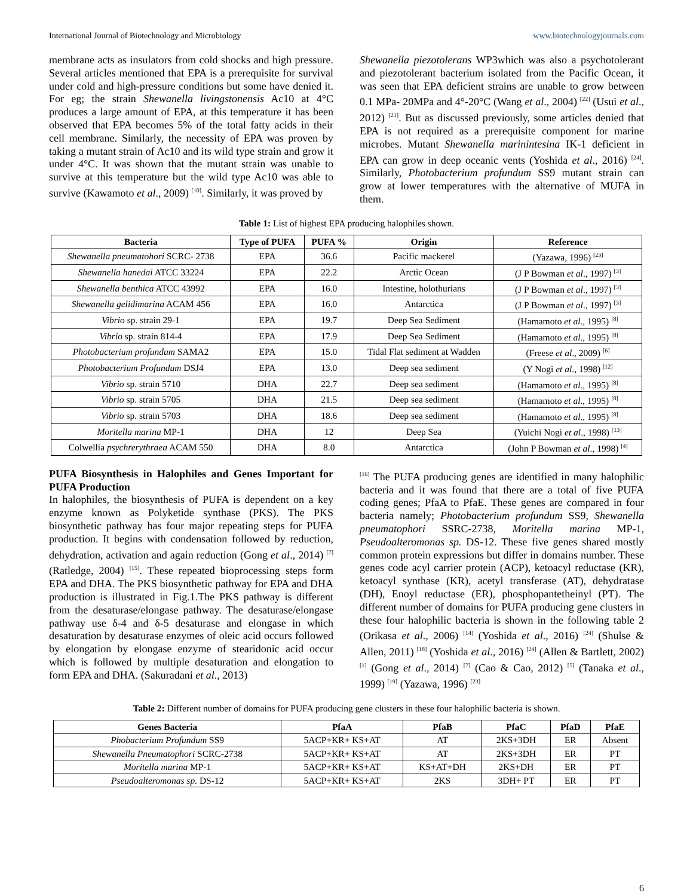International Journal of Biotechnology and Microbiology www.biotechnologyjournals.com
membrane acts as insulators from cold shocks and high pressure. Several articles mentioned that EPA is a prerequisite for survival under cold and high-pressure conditions but some have denied it. For eg; the strain Shewanella livingstonensis Ac10 at 4°C produces a large amount of EPA, at this temperature it has been observed that EPA becomes 5% of the total fatty acids in their cell membrane. Similarly, the necessity of EPA was proven by taking a mutant strain of Ac10 and its wild type strain and grow it under 4°C. It was shown that the mutant strain was unable to survive at this temperature but the wild type Ac10 was able to survive (Kawamoto et al., 2009) <sup>[10]</sup>. Similarly, it was proved by
Shewanella piezotolerans WP3which was also a psychotolerant and piezotolerant bacterium isolated from the Pacific Ocean, it was seen that EPA deficient strains are unable to grow between 0.1 MPa- 20MPa and 4°-20°C (Wang et al., 2004) <sup>[22]</sup> (Usui et al., 2012) <sup>[21]</sup>. But as discussed previously, some articles denied that EPA is not required as a prerequisite component for marine microbes. Mutant Shewanella marinintesina IK-1 deficient in EPA can grow in deep oceanic vents (Yoshida et al., 2016) <sup>[24]</sup>. Similarly, Photobacterium profundum SS9 mutant strain can grow at lower temperatures with the alternative of MUFA in them.
Table 1: List of highest EPA producing halophiles shown.
| Bacteria | Type of PUFA | PUFA % | Origin | Reference |
| --- | --- | --- | --- | --- |
| Shewanella pneumatohori SCRC- 2738 | EPA | 36.6 | Pacific mackerel | (Yazawa, 1996) <sup>[23]</sup> |
| Shewanella hanedai ATCC 33224 | EPA | 22.2 | Arctic Ocean | (J P Bowman et al ., 1997) <sup>[3]</sup> |
| Shewanella benthica ATCC 43992 | EPA | 16.0 | Intestine, holothurians | (J P Bowman et al ., 1997) <sup>[3]</sup> |
| Shewanella gelidimarina ACAM 456 | EPA | 16.0 | Antarctica | (J P Bowman et al ., 1997) <sup>[3]</sup> |
| Vibrio sp. strain 29-1 | EPA | 19.7 | Deep Sea Sediment | (Hamamoto et al ., 1995) <sup>[8]</sup> |
| Vibrio sp. strain 814-4 | EPA | 17.9 | Deep Sea Sediment | (Hamamoto et al ., 1995) <sup>[8]</sup> |
| Photobacterium profundum SAMA2 | EPA | 15.0 | Tidal Flat sediment at Wadden | (Freese et al ., 2009) <sup>[6]</sup> |
| Photobacterium Profundum DSJ4 | EPA | 13.0 | Deep sea sediment | (Y Nogi et al ., 1998) <sup>[12]</sup> |
| Vibrio sp. strain 5710 | DHA | 22.7 | Deep sea sediment | (Hamamoto et al ., 1995) <sup>[8]</sup> |
| Vibrio sp. strain 5705 | DHA | 21.5 | Deep sea sediment | (Hamamoto et al ., 1995) <sup>[8]</sup> |
| Vibrio sp. strain 5703 | DHA | 18.6 | Deep sea sediment | (Hamamoto et al ., 1995) <sup>[8]</sup> |
| Moritella marina MP-1 | DHA | 12 | Deep Sea | (Yuichi Nogi et al ., 1998) <sup>[13]</sup> |
| Colwellia psychrerythraea ACAM 550 | DHA | 8.0 | Antarctica | (John P Bowman et al ., 1998) <sup>[4]</sup> |
PUFA Biosynthesis in Halophiles and Genes Important for PUFA Production
In halophiles, the biosynthesis of PUFA is dependent on a key enzyme known as Polyketide synthase (PKS). The PKS biosynthetic pathway has four major repeating steps for PUFA production. It begins with condensation followed by reduction, dehydration, activation and again reduction (Gong et al., 2014) <sup>[7]</sup> (Ratledge, 2004) <sup>[15]</sup>. These repeated bioprocessing steps form EPA and DHA. The PKS biosynthetic pathway for EPA and DHA production is illustrated in Fig.1.The PKS pathway is different from the desaturase/elongase pathway. The desaturase/elongase pathway use δ-4 and δ-5 desaturase and elongase in which desaturation by desaturase enzymes of oleic acid occurs followed by elongation by elongase enzyme of stearidonic acid occur which is followed by multiple desaturation and elongation to form EPA and DHA. (Sakuradani et al., 2013)
<sup>[16]</sup> The PUFA producing genes are identified in many halophilic bacteria and it was found that there are a total of five PUFA coding genes; PfaA to PfaE. These genes are compared in four bacteria namely; Photobacterium profundum SS9, Shewanella pneumatophori SSRC-2738, Moritella marina MP-1, Pseudoalteromonas sp. DS-12. These five genes shared mostly common protein expressions but differ in domains number. These genes code acyl carrier protein (ACP), ketoacyl reductase (KR), ketoacyl synthase (KR), acetyl transferase (AT), dehydratase (DH), Enoyl reductase (ER), phosphopantetheinyl (PT). The different number of domains for PUFA producing gene clusters in these four halophilic bacteria is shown in the following table 2 (Orikasa et al., 2006) <sup>[14]</sup> (Yoshida et al., 2016) <sup>[24]</sup> (Shulse & Allen, 2011) <sup>[18]</sup> (Yoshida et al., 2016) <sup>[24]</sup> (Allen & Bartlett, 2002) <sup>[1]</sup> (Gong et al., 2014) <sup>[7]</sup> (Cao & Cao, 2012) <sup>[5]</sup> (Tanaka et al., 1999) <sup>[19]</sup> (Yazawa, 1996) <sup>[23]</sup>
Table 2: Different number of domains for PUFA producing gene clusters in these four halophilic bacteria is shown.
| Genes Bacteria | PfaA | PfaB | PfaC | PfaD | PfaE |
| --- | --- | --- | --- | --- | --- |
| Phobacterium Profundum SS9 | 5ACP+KR+ KS+AT | AT | 2KS+3DH | ER | Absent |
| Shewanella Pneumatophori SCRC-2738 | 5ACP+KR+ KS+AT | AT | 2KS+3DH | ER | PT |
| Moritella marina MP-1 | 5ACP+KR+ KS+AT | KS+AT+DH | 2KS+DH | ER | PT |
| Pseudoalteromonas sp. DS-12 | 5ACP+KR+ KS+AT | 2KS | 3DH+ PT | ER | PT |
6